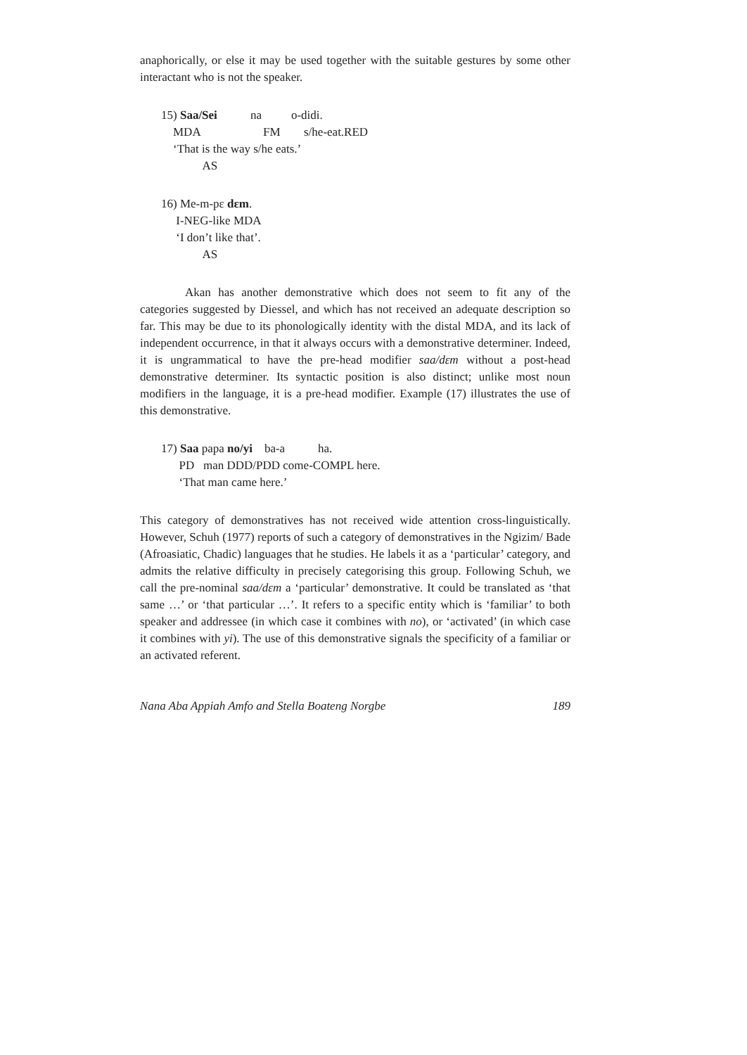anaphorically, or else it may be used together with the suitable gestures by some other interactant who is not the speaker.
15) Saa/Sei na o-didi.
MDA FM s/he-eat.RED
‘That is the way s/he eats.’
AS
16) Me-m-pɛ dɛm.
I-NEG-like MDA
‘I don’t like that’.
AS
Akan has another demonstrative which does not seem to fit any of the categories suggested by Diessel, and which has not received an adequate description so far. This may be due to its phonologically identity with the distal MDA, and its lack of independent occurrence, in that it always occurs with a demonstrative determiner. Indeed, it is ungrammatical to have the pre-head modifier saa/dɛm without a post-head demonstrative determiner. Its syntactic position is also distinct; unlike most noun modifiers in the language, it is a pre-head modifier. Example (17) illustrates the use of this demonstrative.
17) Saa papa no/yi ba-a ha.
PD man DDD/PDD come-COMPL here.
‘That man came here.’
This category of demonstratives has not received wide attention cross-linguistically. However, Schuh (1977) reports of such a category of demonstratives in the Ngizim/ Bade (Afroasiatic, Chadic) languages that he studies. He labels it as a ‘particular’ category, and admits the relative difficulty in precisely categorising this group. Following Schuh, we call the pre-nominal saa/dɛm a ‘particular’ demonstrative. It could be translated as ‘that same …’ or ‘that particular …’. It refers to a specific entity which is ‘familiar’ to both speaker and addressee (in which case it combines with no), or ‘activated’ (in which case it combines with yi). The use of this demonstrative signals the specificity of a familiar or an activated referent.
Nana Aba Appiah Amfo and Stella Boateng Norgbe 189